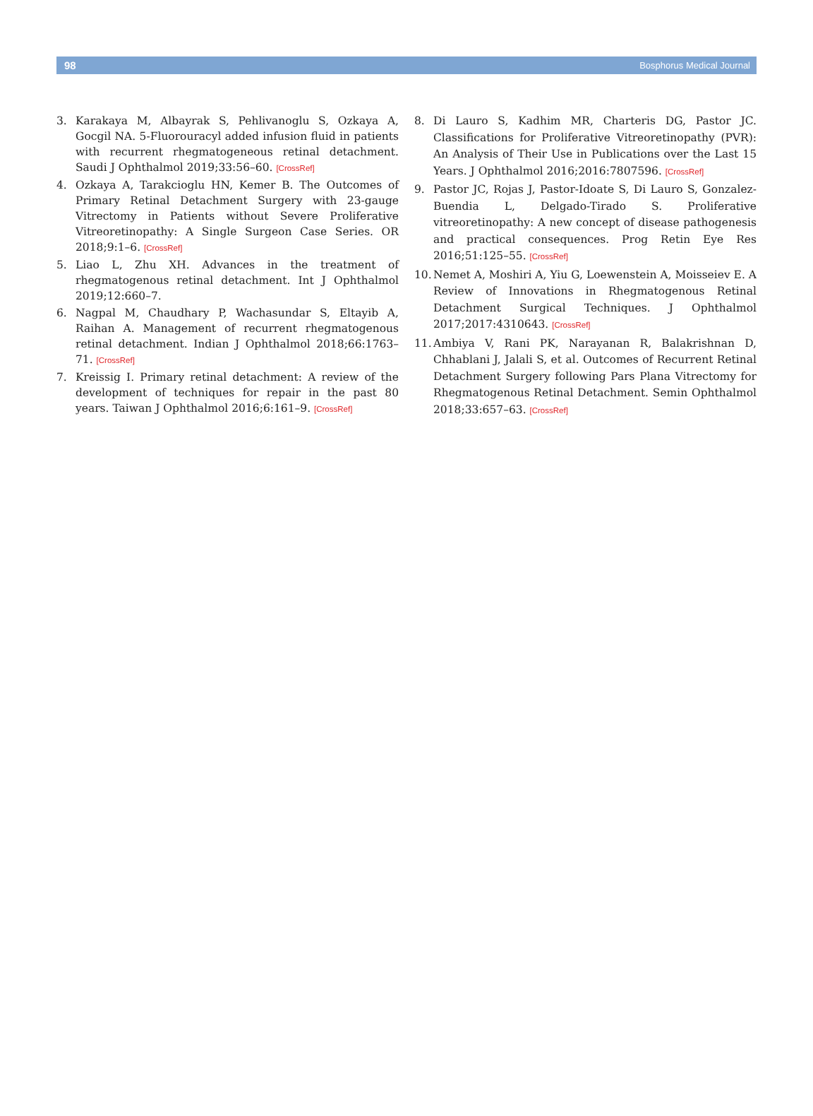98 Bosphorus Medical Journal
3. Karakaya M, Albayrak S, Pehlivanoglu S, Ozkaya A, Gocgil NA. 5-Fluorouracyl added infusion fluid in patients with recurrent rhegmatogeneous retinal detachment. Saudi J Ophthalmol 2019;33:56–60. [CrossRef]
4. Ozkaya A, Tarakcioglu HN, Kemer B. The Outcomes of Primary Retinal Detachment Surgery with 23-gauge Vitrectomy in Patients without Severe Proliferative Vitreoretinopathy: A Single Surgeon Case Series. OR 2018;9:1–6. [CrossRef]
5. Liao L, Zhu XH. Advances in the treatment of rhegmatogenous retinal detachment. Int J Ophthalmol 2019;12:660–7.
6. Nagpal M, Chaudhary P, Wachasundar S, Eltayib A, Raihan A. Management of recurrent rhegmatogenous retinal detachment. Indian J Ophthalmol 2018;66:1763–71. [CrossRef]
7. Kreissig I. Primary retinal detachment: A review of the development of techniques for repair in the past 80 years. Taiwan J Ophthalmol 2016;6:161–9. [CrossRef]
8. Di Lauro S, Kadhim MR, Charteris DG, Pastor JC. Classifications for Proliferative Vitreoretinopathy (PVR): An Analysis of Their Use in Publications over the Last 15 Years. J Ophthalmol 2016;2016:7807596. [CrossRef]
9. Pastor JC, Rojas J, Pastor-Idoate S, Di Lauro S, Gonzalez-Buendia L, Delgado-Tirado S. Proliferative vitreoretinopathy: A new concept of disease pathogenesis and practical consequences. Prog Retin Eye Res 2016;51:125–55. [CrossRef]
10.
Nemet A, Moshiri A, Yiu G, Loewenstein A, Moisseiev E. A Review of Innovations in Rhegmatogenous Retinal Detachment Surgical Techniques. J Ophthalmol 2017;2017:4310643. [CrossRef]
11.
Ambiya V, Rani PK, Narayanan R, Balakrishnan D, Chhablani J, Jalali S, et al. Outcomes of Recurrent Retinal Detachment Surgery following Pars Plana Vitrectomy for Rhegmatogenous Retinal Detachment. Semin Ophthalmol 2018;33:657–63. [CrossRef]